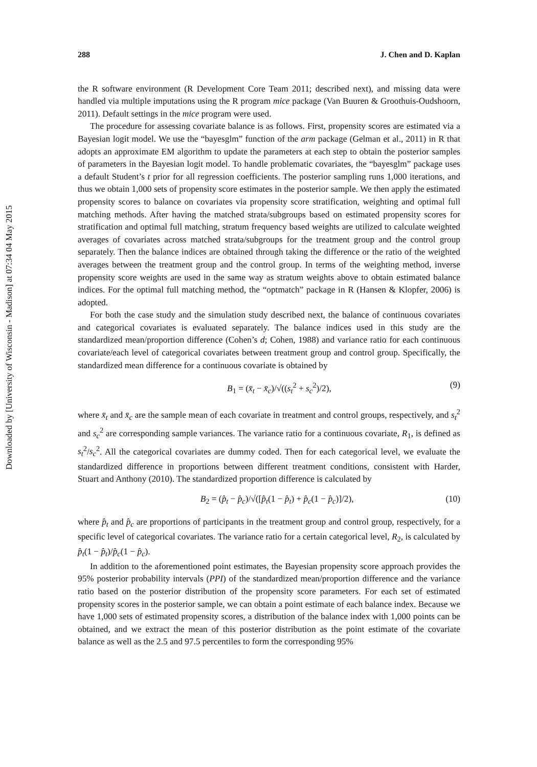Downloaded by [University of Wisconsin - Madison] at 07:34 04 May 2015
288 J. Chen and D. Kaplan
the R software environment (R Development Core Team 2011; described next), and missing data were handled via multiple imputations using the R program mice package (Van Buuren & Groothuis-Oudshoorn, 2011). Default settings in the mice program were used.
The procedure for assessing covariate balance is as follows. First, propensity scores are estimated via a Bayesian logit model. We use the “bayesglm” function of the arm package (Gelman et al., 2011) in R that adopts an approximate EM algorithm to update the parameters at each step to obtain the posterior samples of parameters in the Bayesian logit model. To handle problematic covariates, the “bayesglm” package uses a default Student’s t prior for all regression coefficients. The posterior sampling runs 1,000 iterations, and thus we obtain 1,000 sets of propensity score estimates in the posterior sample. We then apply the estimated propensity scores to balance on covariates via propensity score stratification, weighting and optimal full matching methods. After having the matched strata/subgroups based on estimated propensity scores for stratification and optimal full matching, stratum frequency based weights are utilized to calculate weighted averages of covariates across matched strata/subgroups for the treatment group and the control group separately. Then the balance indices are obtained through taking the difference or the ratio of the weighted averages between the treatment group and the control group. In terms of the weighting method, inverse propensity score weights are used in the same way as stratum weights above to obtain estimated balance indices. For the optimal full matching method, the “optmatch” package in R (Hansen & Klopfer, 2006) is adopted.
For both the case study and the simulation study described next, the balance of continuous covariates and categorical covariates is evaluated separately. The balance indices used in this study are the standardized mean/proportion difference (Cohen’s d; Cohen, 1988) and variance ratio for each continuous covariate/each level of categorical covariates between treatment group and control group. Specifically, the standardized mean difference for a continuous covariate is obtained by
B<sub>1</sub> = (x̄<sub>t</sub> − x̄<sub>c</sub>)/√((s<sub>t</sub><sup>2</sup> + s<sub>c</sub><sup>2</sup>)/2), (9)
where x̄<sub>t</sub> and x̄<sub>c</sub> are the sample mean of each covariate in treatment and control groups, respectively, and s<sub>t</sub><sup>2</sup> and s<sub>c</sub><sup>2</sup> are corresponding sample variances. The variance ratio for a continuous covariate, R<sub>1</sub>, is defined as s<sub>t</sub><sup>2</sup>/s<sub>c</sub><sup>2</sup>. All the categorical covariates are dummy coded. Then for each categorical level, we evaluate the standardized difference in proportions between different treatment conditions, consistent with Harder, Stuart and Anthony (2010). The standardized proportion difference is calculated by
B<sub>2</sub> = (p̂<sub>t</sub> − p̂<sub>c</sub>)/√([p̂<sub>t</sub>(1 − p̂<sub>t</sub>) + p̂<sub>c</sub>(1 − p̂<sub>c</sub>)]/2), (10)
where p̂<sub>t</sub> and p̂<sub>c</sub> are proportions of participants in the treatment group and control group, respectively, for a specific level of categorical covariates. The variance ratio for a certain categorical level, R<sub>2</sub>, is calculated by p̂<sub>t</sub>(1 − p̂<sub>t</sub>)/p̂<sub>c</sub>(1 − p̂<sub>c</sub>).
In addition to the aforementioned point estimates, the Bayesian propensity score approach provides the 95% posterior probability intervals (PPI) of the standardized mean/proportion difference and the variance ratio based on the posterior distribution of the propensity score parameters. For each set of estimated propensity scores in the posterior sample, we can obtain a point estimate of each balance index. Because we have 1,000 sets of estimated propensity scores, a distribution of the balance index with 1,000 points can be obtained, and we extract the mean of this posterior distribution as the point estimate of the covariate balance as well as the 2.5 and 97.5 percentiles to form the corresponding 95%